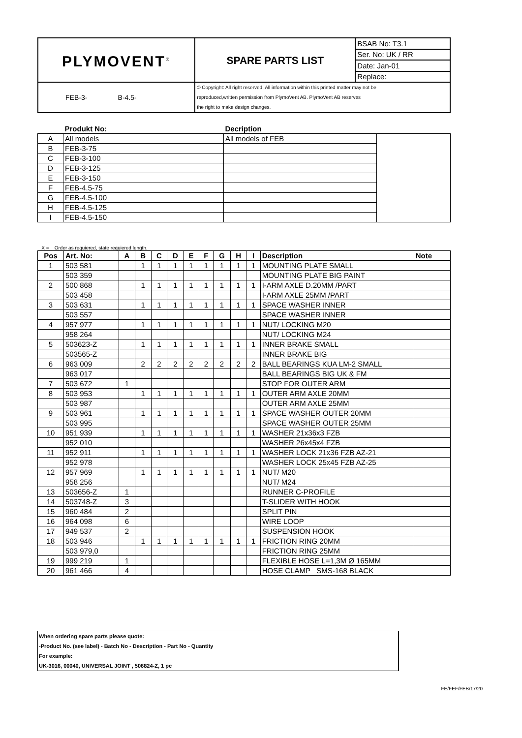| PLYMOVENT<sup>®</sup> | SPARE PARTS LIST | BSAB No: T3.1 |
| | | Ser. No: UK / RR |
| | | Date: Jan-01 |
| | | Replace: |
| FEB-3- B-4.5- | © Copyright: All right reserved. All information within this printed matter may not be reproduced,written permission from PlymoVent AB. PlymoVent AB reserves the right to make design changes. | |
| | Produkt No: | Decription | |
| --- | --- | --- | --- |
| A | All models | All models of FEB | |
| B | FEB-3-75 | | |
| C | FEB-3-100 | | |
| D | FEB-3-125 | | |
| E | FEB-3-150 | | |
| F | FEB-4.5-75 | | |
| G | FEB-4.5-100 | | |
| H | FEB-4.5-125 | | |
| I | FEB-4.5-150 | | |
X = Order as requiered, state requiered length.
| Pos | Art. No: | A | B | C | D | E | F | G | H | I | Description | Note |
| --- | --- | --- | --- | --- | --- | --- | --- | --- | --- | --- | --- | --- |
| 1 | 503 581 | | 1 | 1 | 1 | 1 | 1 | 1 | 1 | 1 | MOUNTING PLATE SMALL | |
| | 503 359 | | | | | | | | | | MOUNTING PLATE BIG PAINT | |
| 2 | 500 868 | | 1 | 1 | 1 | 1 | 1 | 1 | 1 | 1 | I-ARM AXLE D.20MM /PART | |
| | 503 458 | | | | | | | | | | I-ARM AXLE 25MM /PART | |
| 3 | 503 631 | | 1 | 1 | 1 | 1 | 1 | 1 | 1 | 1 | SPACE WASHER INNER | |
| | 503 557 | | | | | | | | | | SPACE WASHER INNER | |
| 4 | 957 977 | | 1 | 1 | 1 | 1 | 1 | 1 | 1 | 1 | NUT/ LOCKING M20 | |
| | 958 264 | | | | | | | | | | NUT/ LOCKING M24 | |
| 5 | 503623-Z | | 1 | 1 | 1 | 1 | 1 | 1 | 1 | 1 | INNER BRAKE SMALL | |
| | 503565-Z | | | | | | | | | | INNER BRAKE BIG | |
| 6 | 963 009 | | 2 | 2 | 2 | 2 | 2 | 2 | 2 | 2 | BALL BEARINGS KUA LM-2 SMALL | |
| | 963 017 | | | | | | | | | | BALL BEARINGS BIG UK & FM | |
| 7 | 503 672 | 1 | | | | | | | | | STOP FOR OUTER ARM | |
| 8 | 503 953 | | 1 | 1 | 1 | 1 | 1 | 1 | 1 | 1 | OUTER ARM AXLE 20MM | |
| | 503 987 | | | | | | | | | | OUTER ARM AXLE 25MM | |
| 9 | 503 961 | | 1 | 1 | 1 | 1 | 1 | 1 | 1 | 1 | SPACE WASHER OUTER 20MM | |
| | 503 995 | | | | | | | | | | SPACE WASHER OUTER 25MM | |
| 10 | 951 939 | | 1 | 1 | 1 | 1 | 1 | 1 | 1 | 1 | WASHER 21x36x3 FZB | |
| | 952 010 | | | | | | | | | | WASHER 26x45x4 FZB | |
| 11 | 952 911 | | 1 | 1 | 1 | 1 | 1 | 1 | 1 | 1 | WASHER LOCK 21x36 FZB AZ-21 | |
| | 952 978 | | | | | | | | | | WASHER LOCK 25x45 FZB AZ-25 | |
| 12 | 957 969 | | 1 | 1 | 1 | 1 | 1 | 1 | 1 | 1 | NUT/ M20 | |
| | 958 256 | | | | | | | | | | NUT/ M24 | |
| 13 | 503656-Z | 1 | | | | | | | | | RUNNER C-PROFILE | |
| 14 | 503748-Z | 3 | | | | | | | | | T-SLIDER WITH HOOK | |
| 15 | 960 484 | 2 | | | | | | | | | SPLIT PIN | |
| 16 | 964 098 | 6 | | | | | | | | | WIRE LOOP | |
| 17 | 949 537 | 2 | | | | | | | | | SUSPENSION HOOK | |
| 18 | 503 946 | | 1 | 1 | 1 | 1 | 1 | 1 | 1 | 1 | FRICTION RING 20MM | |
| | 503 979,0 | | | | | | | | | | FRICTION RING 25MM | |
| 19 | 999 219 | 1 | | | | | | | | | FLEXIBLE HOSE L=1,3M Ø 165MM | |
| 20 | 961 466 | 4 | | | | | | | | | HOSE CLAMP SMS-168 BLACK | |
When ordering spare parts please quote:
-Product No. (see label) - Batch No - Description - Part No - Quantity
For example:
UK-3016, 00040, UNIVERSAL JOINT , 506824-Z, 1 pc
FE/FEF/FEB/17/20